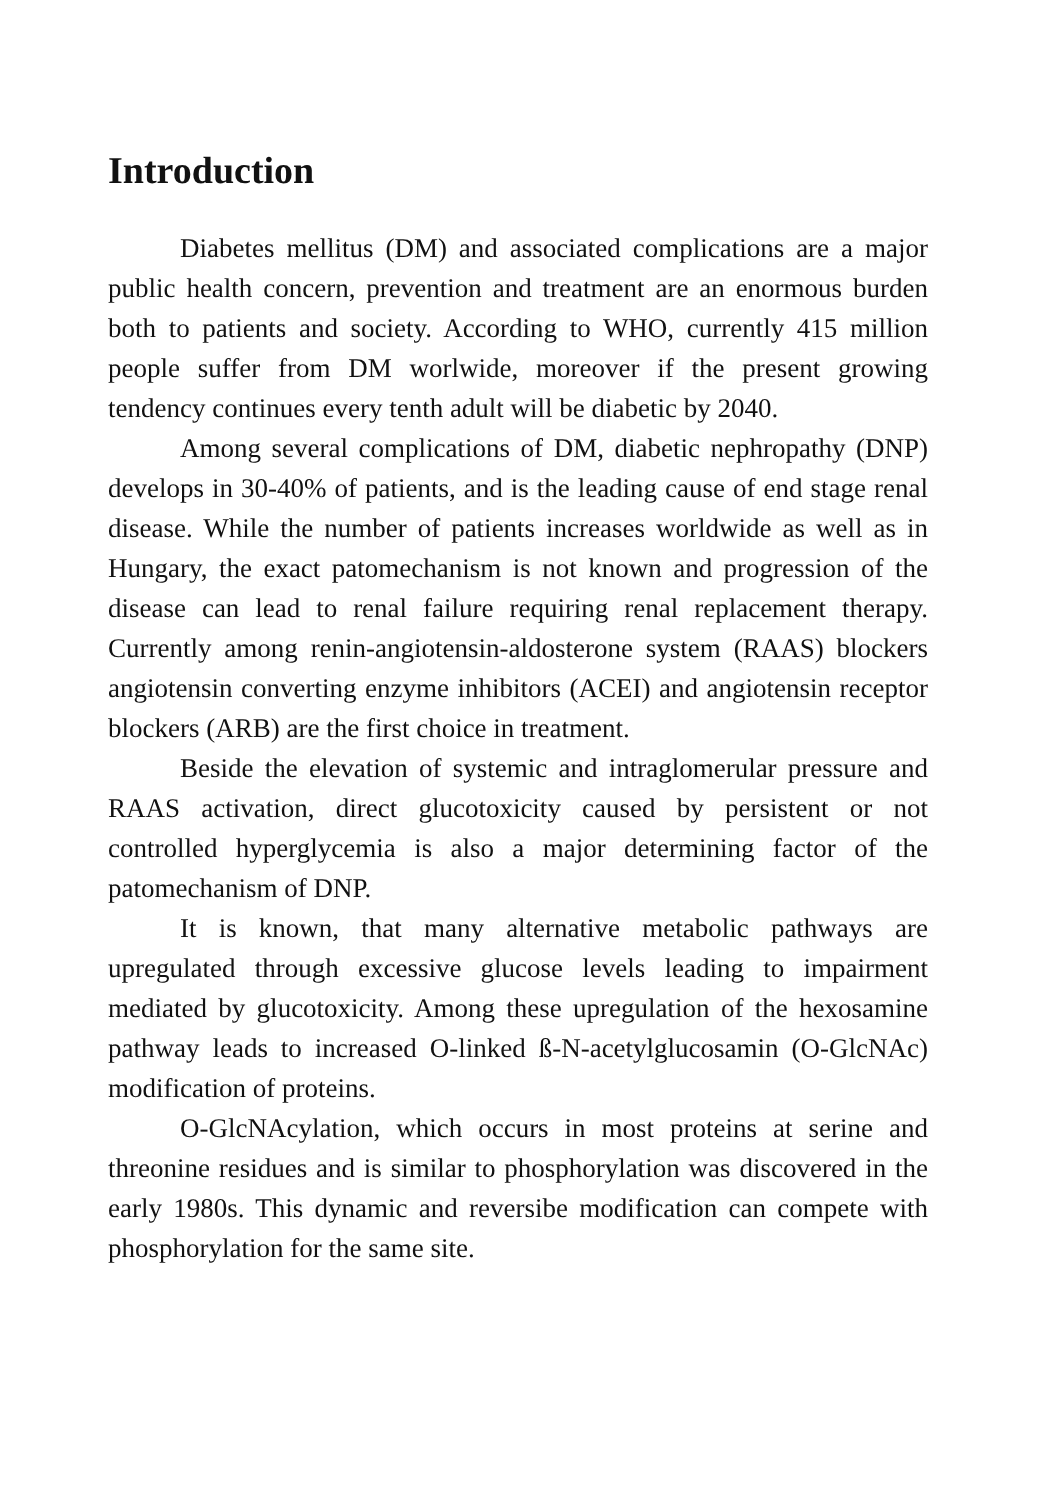Introduction
Diabetes mellitus (DM) and associated complications are a major public health concern, prevention and treatment are an enormous burden both to patients and society. According to WHO, currently 415 million people suffer from DM worlwide, moreover if the present growing tendency continues every tenth adult will be diabetic by 2040.
Among several complications of DM, diabetic nephropathy (DNP) develops in 30-40% of patients, and is the leading cause of end stage renal disease. While the number of patients increases worldwide as well as in Hungary, the exact patomechanism is not known and progression of the disease can lead to renal failure requiring renal replacement therapy. Currently among renin-angiotensin-aldosterone system (RAAS) blockers angiotensin converting enzyme inhibitors (ACEI) and angiotensin receptor blockers (ARB) are the first choice in treatment.
Beside the elevation of systemic and intraglomerular pressure and RAAS activation, direct glucotoxicity caused by persistent or not controlled hyperglycemia is also a major determining factor of the patomechanism of DNP.
It is known, that many alternative metabolic pathways are upregulated through excessive glucose levels leading to impairment mediated by glucotoxicity. Among these upregulation of the hexosamine pathway leads to increased O-linked ß-N-acetylglucosamin (O-GlcNAc) modification of proteins.
O-GlcNAcylation, which occurs in most proteins at serine and threonine residues and is similar to phosphorylation was discovered in the early 1980s. This dynamic and reversibe modification can compete with phosphorylation for the same site.